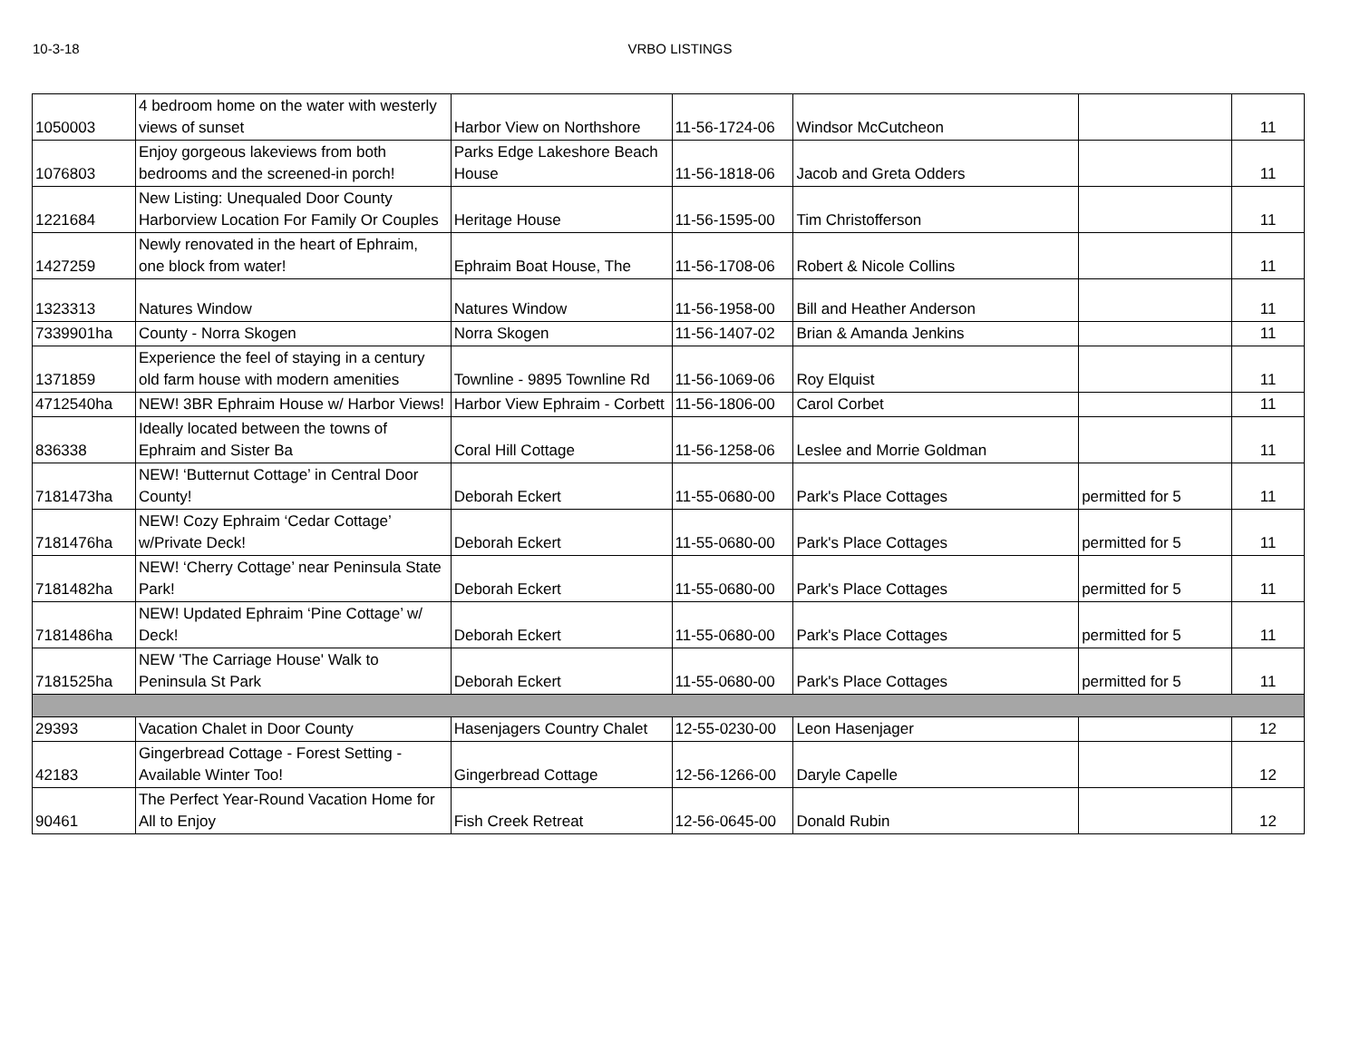10-3-18 VRBO LISTINGS
| 1050003 | 4 bedroom home on the water with westerly views of sunset | Harbor View on Northshore | 11-56-1724-06 | Windsor McCutcheon | | 11 |
| 1076803 | Enjoy gorgeous lakeviews from both bedrooms and the screened-in porch! | Parks Edge Lakeshore Beach House | 11-56-1818-06 | Jacob and Greta Odders | | 11 |
| 1221684 | New Listing: Unequaled Door County Harborview Location For Family Or Couples | Heritage House | 11-56-1595-00 | Tim Christofferson | | 11 |
| 1427259 | Newly renovated in the heart of Ephraim, one block from water! | Ephraim Boat House, The | 11-56-1708-06 | Robert & Nicole Collins | | 11 |
| 1323313 | Natures Window | Natures Window | 11-56-1958-00 | Bill and Heather Anderson | | 11 |
| 7339901ha | County - Norra Skogen | Norra Skogen | 11-56-1407-02 | Brian & Amanda Jenkins | | 11 |
| 1371859 | Experience the feel of staying in a century old farm house with modern amenities | Townline - 9895 Townline Rd | 11-56-1069-06 | Roy Elquist | | 11 |
| 4712540ha | NEW! 3BR Ephraim House w/ Harbor Views! | Harbor View Ephraim - Corbett | 11-56-1806-00 | Carol Corbet | | 11 |
| 836338 | Ideally located between the towns of Ephraim and Sister Ba | Coral Hill Cottage | 11-56-1258-06 | Leslee and Morrie Goldman | | 11 |
| 7181473ha | NEW! ‘Butternut Cottage’ in Central Door County! | Deborah Eckert | 11-55-0680-00 | Park's Place Cottages | permitted for 5 | 11 |
| 7181476ha | NEW! Cozy Ephraim ‘Cedar Cottage’ w/Private Deck! | Deborah Eckert | 11-55-0680-00 | Park's Place Cottages | permitted for 5 | 11 |
| 7181482ha | NEW! ‘Cherry Cottage’ near Peninsula State Park! | Deborah Eckert | 11-55-0680-00 | Park's Place Cottages | permitted for 5 | 11 |
| 7181486ha | NEW! Updated Ephraim ‘Pine Cottage’ w/ Deck! | Deborah Eckert | 11-55-0680-00 | Park's Place Cottages | permitted for 5 | 11 |
| 7181525ha | NEW 'The Carriage House' Walk to Peninsula St Park | Deborah Eckert | 11-55-0680-00 | Park's Place Cottages | permitted for 5 | 11 |
| 29393 | Vacation Chalet in Door County | Hasenjagers Country Chalet | 12-55-0230-00 | Leon Hasenjager | | 12 |
| 42183 | Gingerbread Cottage - Forest Setting - Available Winter Too! | Gingerbread Cottage | 12-56-1266-00 | Daryle Capelle | | 12 |
| 90461 | The Perfect Year-Round Vacation Home for All to Enjoy | Fish Creek Retreat | 12-56-0645-00 | Donald Rubin | | 12 |